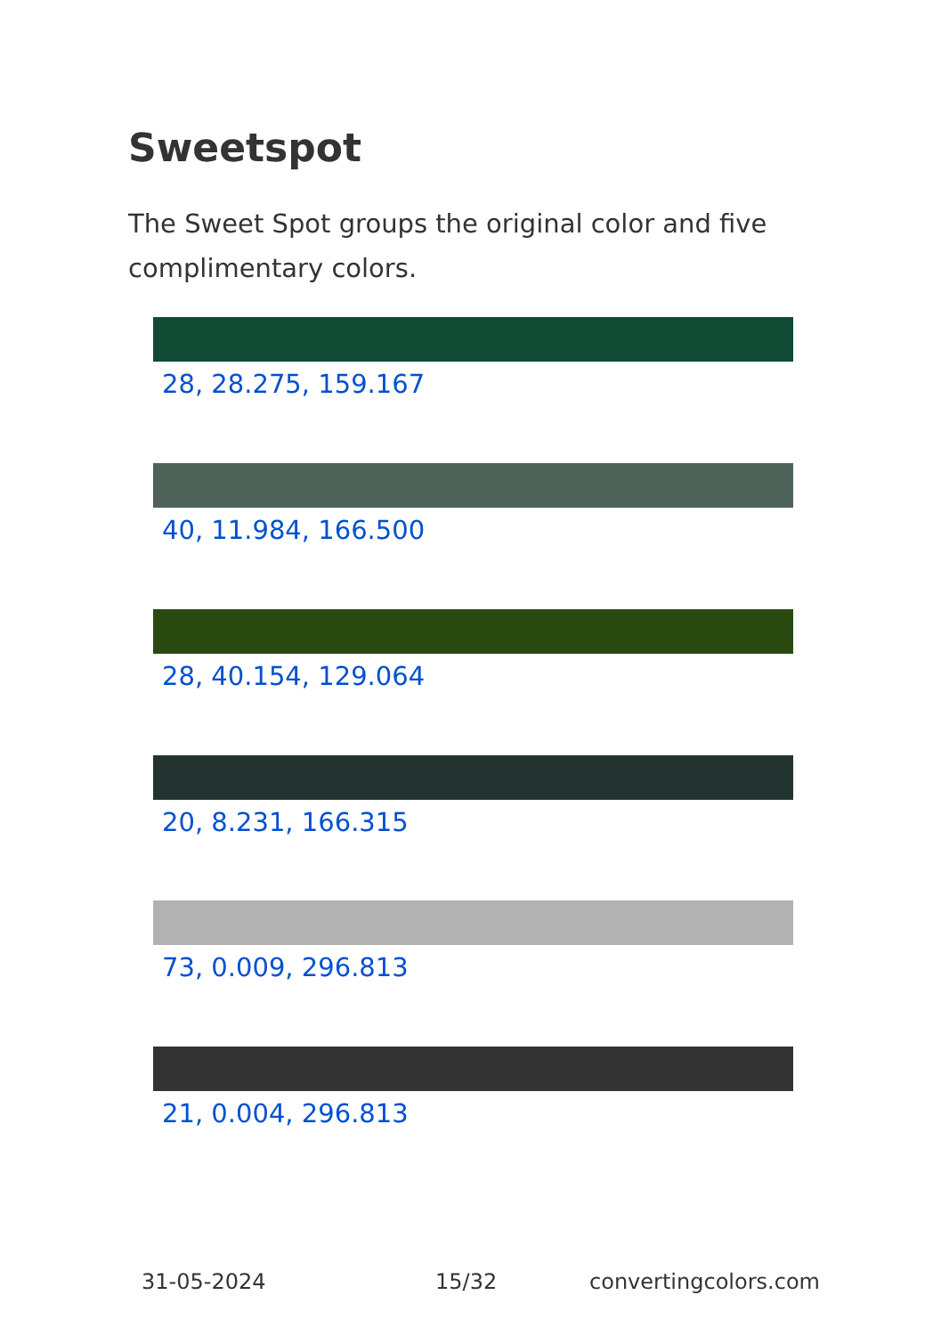Sweetspot
The Sweet Spot groups the original color and five complimentary colors.
28, 28.275, 159.167
40, 11.984, 166.500
28, 40.154, 129.064
20, 8.231, 166.315
73, 0.009, 296.813
21, 0.004, 296.813
31-05-2024 15/32 convertingcolors.com